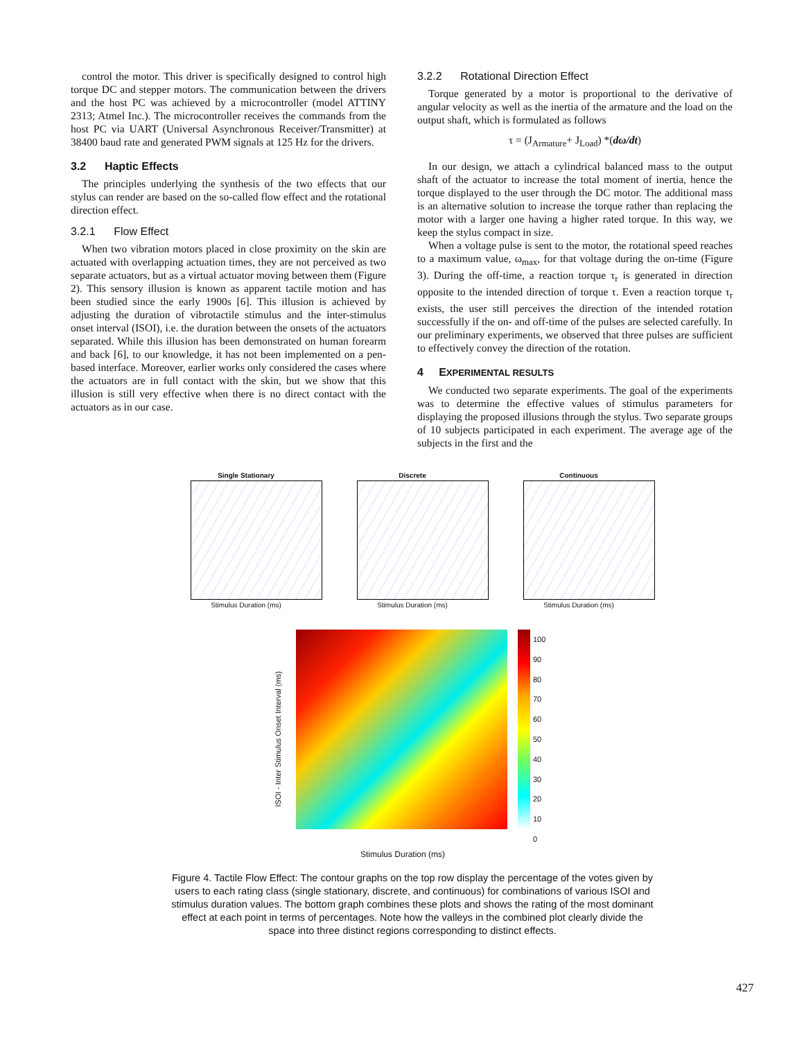control the motor. This driver is specifically designed to control high torque DC and stepper motors. The communication between the drivers and the host PC was achieved by a microcontroller (model ATTINY 2313; Atmel Inc.). The microcontroller receives the commands from the host PC via UART (Universal Asynchronous Receiver/Transmitter) at 38400 baud rate and generated PWM signals at 125 Hz for the drivers.
3.2 Haptic Effects
The principles underlying the synthesis of the two effects that our stylus can render are based on the so-called flow effect and the rotational direction effect.
3.2.1 Flow Effect
When two vibration motors placed in close proximity on the skin are actuated with overlapping actuation times, they are not perceived as two separate actuators, but as a virtual actuator moving between them (Figure 2). This sensory illusion is known as apparent tactile motion and has been studied since the early 1900s [6]. This illusion is achieved by adjusting the duration of vibrotactile stimulus and the inter-stimulus onset interval (ISOI), i.e. the duration between the onsets of the actuators separated. While this illusion has been demonstrated on human forearm and back [6], to our knowledge, it has not been implemented on a pen-based interface. Moreover, earlier works only considered the cases where the actuators are in full contact with the skin, but we show that this illusion is still very effective when there is no direct contact with the actuators as in our case.
3.2.2 Rotational Direction Effect
Torque generated by a motor is proportional to the derivative of angular velocity as well as the inertia of the armature and the load on the output shaft, which is formulated as follows
τ = (J<sub>Armature</sub>+ J<sub>Load</sub>) *(dω/dt)
In our design, we attach a cylindrical balanced mass to the output shaft of the actuator to increase the total moment of inertia, hence the torque displayed to the user through the DC motor. The additional mass is an alternative solution to increase the torque rather than replacing the motor with a larger one having a higher rated torque. In this way, we keep the stylus compact in size.
When a voltage pulse is sent to the motor, the rotational speed reaches to a maximum value, ω<sub>max</sub>, for that voltage during the on-time (Figure 3). During the off-time, a reaction torque τ<sub>r</sub> is generated in direction opposite to the intended direction of torque τ. Even a reaction torque τ<sub>r</sub> exists, the user still perceives the direction of the intended rotation successfully if the on- and off-time of the pulses are selected carefully. In our preliminary experiments, we observed that three pulses are sufficient to effectively convey the direction of the rotation.
4 EXPERIMENTAL RESULTS
We conducted two separate experiments. The goal of the experiments was to determine the effective values of stimulus parameters for displaying the proposed illusions through the stylus. Two separate groups of 10 subjects participated in each experiment. The average age of the subjects in the first and the
Single Stationary
Stimulus Duration (ms)
Discrete
Stimulus Duration (ms)
Continuous
Stimulus Duration (ms)
ISOI - Inter Stimulus Onset Interval (ms)
100
90
80
70
60
50
40
30
20
10
0
Stimulus Duration (ms)
Figure 4. Tactile Flow Effect: The contour graphs on the top row display the percentage of the votes given by users to each rating class (single stationary, discrete, and continuous) for combinations of various ISOI and stimulus duration values. The bottom graph combines these plots and shows the rating of the most dominant effect at each point in terms of percentages. Note how the valleys in the combined plot clearly divide the space into three distinct regions corresponding to distinct effects.
427